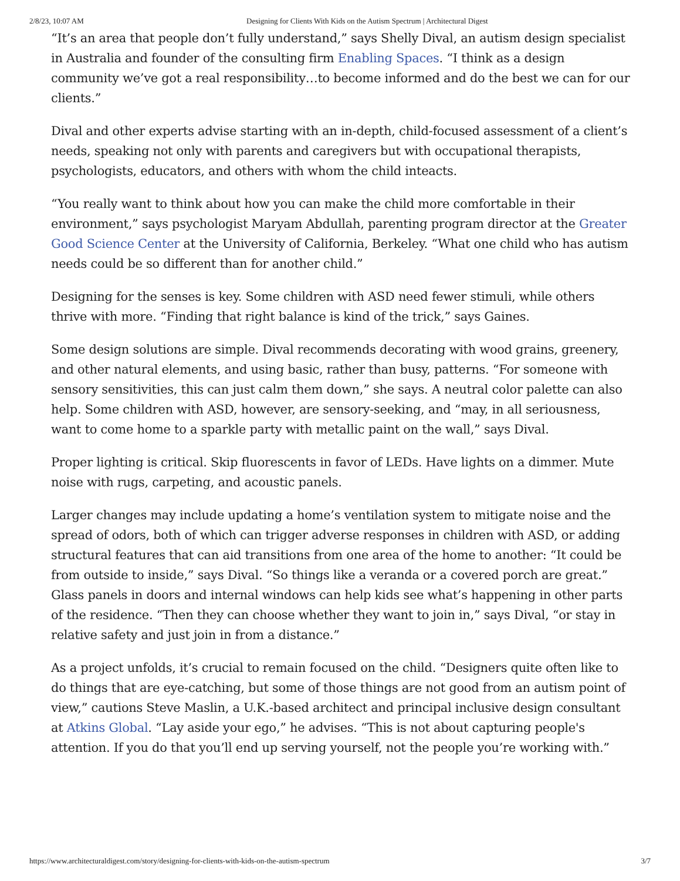2/8/23, 10:07 AM Designing for Clients With Kids on the Autism Spectrum | Architectural Digest
“It’s an area that people don’t fully understand,” says Shelly Dival, an autism design specialist in Australia and founder of the consulting firm Enabling Spaces. “I think as a design community we’ve got a real responsibility…to become informed and do the best we can for our clients.”
Dival and other experts advise starting with an in-depth, child-focused assessment of a client’s needs, speaking not only with parents and caregivers but with occupational therapists, psychologists, educators, and others with whom the child inteacts.
“You really want to think about how you can make the child more comfortable in their environment,” says psychologist Maryam Abdullah, parenting program director at the Greater Good Science Center at the University of California, Berkeley. “What one child who has autism needs could be so different than for another child.”
Designing for the senses is key. Some children with ASD need fewer stimuli, while others thrive with more. “Finding that right balance is kind of the trick,” says Gaines.
Some design solutions are simple. Dival recommends decorating with wood grains, greenery, and other natural elements, and using basic, rather than busy, patterns. “For someone with sensory sensitivities, this can just calm them down,” she says. A neutral color palette can also help. Some children with ASD, however, are sensory-seeking, and “may, in all seriousness, want to come home to a sparkle party with metallic paint on the wall,” says Dival.
Proper lighting is critical. Skip fluorescents in favor of LEDs. Have lights on a dimmer. Mute noise with rugs, carpeting, and acoustic panels.
Larger changes may include updating a home’s ventilation system to mitigate noise and the spread of odors, both of which can trigger adverse responses in children with ASD, or adding structural features that can aid transitions from one area of the home to another: “It could be from outside to inside,” says Dival. “So things like a veranda or a covered porch are great.” Glass panels in doors and internal windows can help kids see what’s happening in other parts of the residence. “Then they can choose whether they want to join in,” says Dival, “or stay in relative safety and just join in from a distance.”
As a project unfolds, it’s crucial to remain focused on the child. “Designers quite often like to do things that are eye-catching, but some of those things are not good from an autism point of view,” cautions Steve Maslin, a U.K.-based architect and principal inclusive design consultant at Atkins Global. “Lay aside your ego,” he advises. “This is not about capturing people's attention. If you do that you’ll end up serving yourself, not the people you’re working with.”
https://www.architecturaldigest.com/story/designing-for-clients-with-kids-on-the-autism-spectrum 3/7